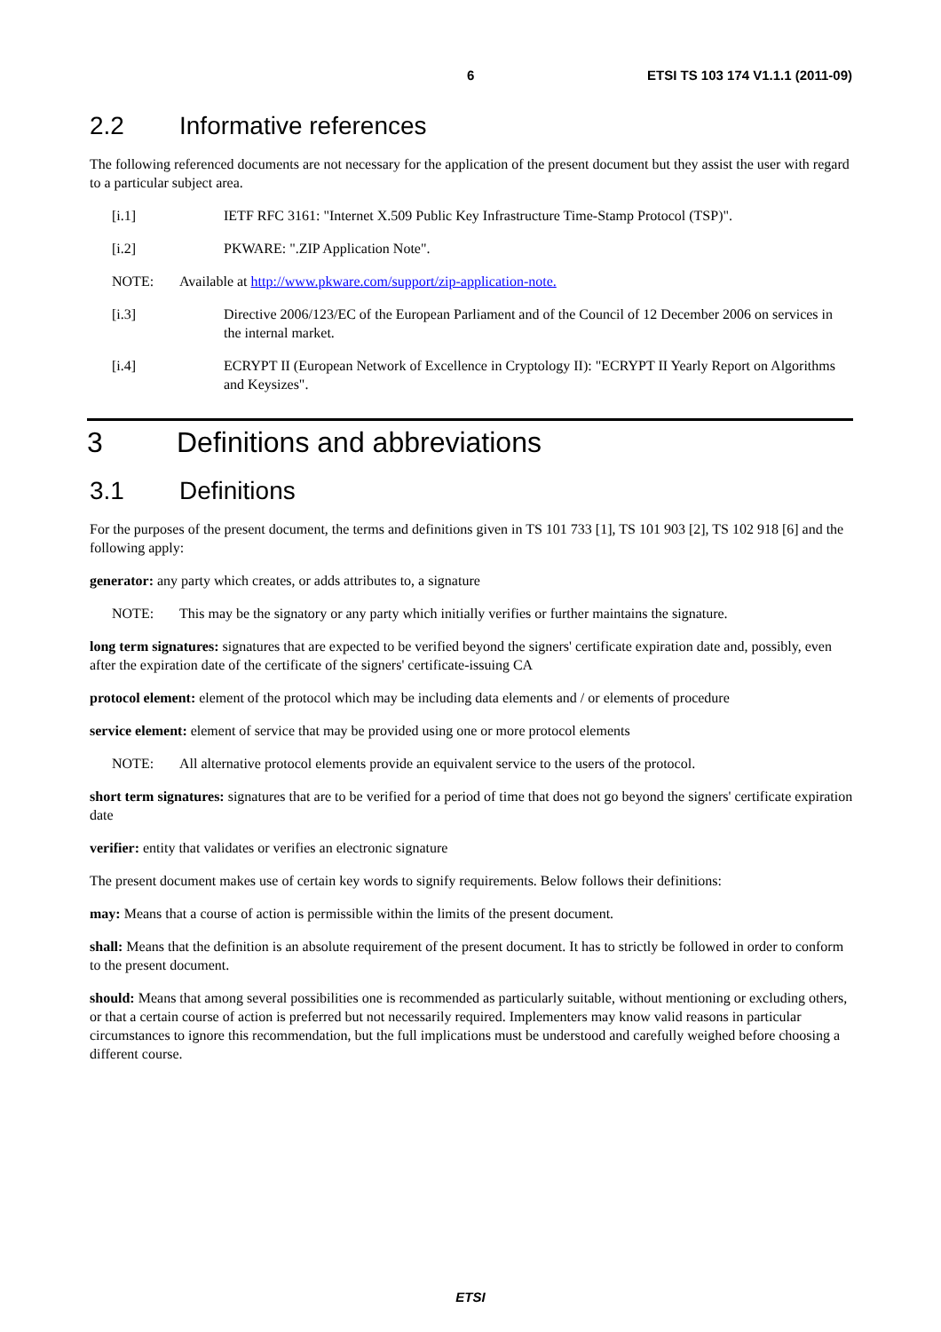6 ETSI TS 103 174 V1.1.1 (2011-09)
2.2 Informative references
The following referenced documents are not necessary for the application of the present document but they assist the user with regard to a particular subject area.
[i.1] IETF RFC 3161: "Internet X.509 Public Key Infrastructure Time-Stamp Protocol (TSP)".
[i.2] PKWARE: ".ZIP Application Note".
NOTE: Available at http://www.pkware.com/support/zip-application-note.
[i.3] Directive 2006/123/EC of the European Parliament and of the Council of 12 December 2006 on services in the internal market.
[i.4] ECRYPT II (European Network of Excellence in Cryptology II): "ECRYPT II Yearly Report on Algorithms and Keysizes".
3 Definitions and abbreviations
3.1 Definitions
For the purposes of the present document, the terms and definitions given in TS 101 733 [1], TS 101 903 [2], TS 102 918 [6] and the following apply:
generator: any party which creates, or adds attributes to, a signature
NOTE: This may be the signatory or any party which initially verifies or further maintains the signature.
long term signatures: signatures that are expected to be verified beyond the signers' certificate expiration date and, possibly, even after the expiration date of the certificate of the signers' certificate-issuing CA
protocol element: element of the protocol which may be including data elements and / or elements of procedure
service element: element of service that may be provided using one or more protocol elements
NOTE: All alternative protocol elements provide an equivalent service to the users of the protocol.
short term signatures: signatures that are to be verified for a period of time that does not go beyond the signers' certificate expiration date
verifier: entity that validates or verifies an electronic signature
The present document makes use of certain key words to signify requirements. Below follows their definitions:
may: Means that a course of action is permissible within the limits of the present document.
shall: Means that the definition is an absolute requirement of the present document. It has to strictly be followed in order to conform to the present document.
should: Means that among several possibilities one is recommended as particularly suitable, without mentioning or excluding others, or that a certain course of action is preferred but not necessarily required. Implementers may know valid reasons in particular circumstances to ignore this recommendation, but the full implications must be understood and carefully weighed before choosing a different course.
ETSI